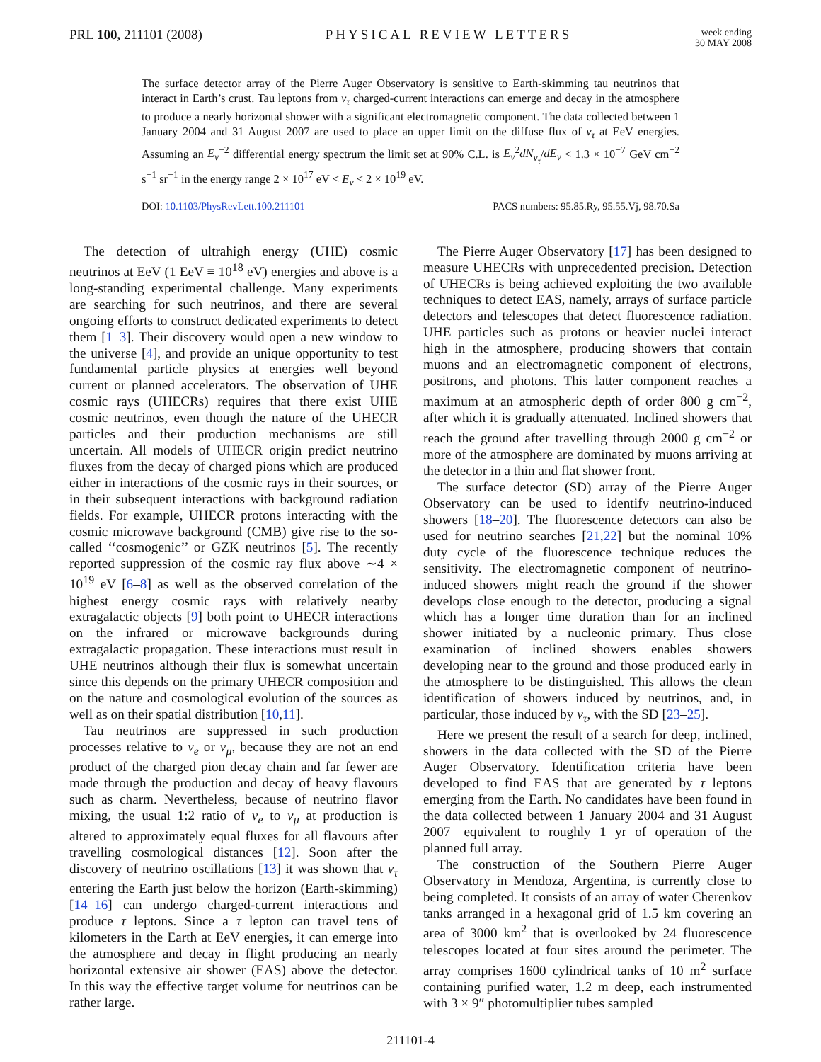PRL 100, 211101 (2008) PHYSICAL REVIEW LETTERS
week ending
30 MAY 2008
The surface detector array of the Pierre Auger Observatory is sensitive to Earth-skimming tau neutrinos that interact in Earth’s crust. Tau leptons from ν<sub>τ</sub> charged-current interactions can emerge and decay in the atmosphere to produce a nearly horizontal shower with a significant electromagnetic component. The data collected between 1 January 2004 and 31 August 2007 are used to place an upper limit on the diffuse flux of ν<sub>τ</sub> at EeV energies. Assuming an E<sub>ν</sub><sup>−2</sup> differential energy spectrum the limit set at 90% C.L. is E<sub>ν</sub><sup>2</sup>dN<sub>ν<sub>τ</sub></sub>/dE<sub>ν</sub> < 1.3 × 10<sup>−7</sup> GeV cm<sup>−2</sup> s<sup>−1</sup> sr<sup>−1</sup> in the energy range 2 × 10<sup>17</sup> eV < E<sub>ν</sub> < 2 × 10<sup>19</sup> eV.
DOI: 10.1103/PhysRevLett.100.211101
PACS numbers: 95.85.Ry, 95.55.Vj, 98.70.Sa
The detection of ultrahigh energy (UHE) cosmic neutrinos at EeV (1 EeV ≡ 10<sup>18</sup> eV) energies and above is a long-standing experimental challenge. Many experiments are searching for such neutrinos, and there are several ongoing efforts to construct dedicated experiments to detect them [1–3]. Their discovery would open a new window to the universe [4], and provide an unique opportunity to test fundamental particle physics at energies well beyond current or planned accelerators. The observation of UHE cosmic rays (UHECRs) requires that there exist UHE cosmic neutrinos, even though the nature of the UHECR particles and their production mechanisms are still uncertain. All models of UHECR origin predict neutrino fluxes from the decay of charged pions which are produced either in interactions of the cosmic rays in their sources, or in their subsequent interactions with background radiation fields. For example, UHECR protons interacting with the cosmic microwave background (CMB) give rise to the so-called ‘‘cosmogenic’’ or GZK neutrinos [5]. The recently reported suppression of the cosmic ray flux above ∼4 × 10<sup>19</sup> eV [6–8] as well as the observed correlation of the highest energy cosmic rays with relatively nearby extragalactic objects [9] both point to UHECR interactions on the infrared or microwave backgrounds during extragalactic propagation. These interactions must result in UHE neutrinos although their flux is somewhat uncertain since this depends on the primary UHECR composition and on the nature and cosmological evolution of the sources as well as on their spatial distribution [10,11].
Tau neutrinos are suppressed in such production processes relative to ν<sub>e</sub> or ν<sub>μ</sub>, because they are not an end product of the charged pion decay chain and far fewer are made through the production and decay of heavy flavours such as charm. Nevertheless, because of neutrino flavor mixing, the usual 1:2 ratio of ν<sub>e</sub> to ν<sub>μ</sub> at production is altered to approximately equal fluxes for all flavours after travelling cosmological distances [12]. Soon after the discovery of neutrino oscillations [13] it was shown that ν<sub>τ</sub> entering the Earth just below the horizon (Earth-skimming) [14–16] can undergo charged-current interactions and produce τ leptons. Since a τ lepton can travel tens of kilometers in the Earth at EeV energies, it can emerge into the atmosphere and decay in flight producing an nearly horizontal extensive air shower (EAS) above the detector. In this way the effective target volume for neutrinos can be rather large.
The Pierre Auger Observatory [17] has been designed to measure UHECRs with unprecedented precision. Detection of UHECRs is being achieved exploiting the two available techniques to detect EAS, namely, arrays of surface particle detectors and telescopes that detect fluorescence radiation. UHE particles such as protons or heavier nuclei interact high in the atmosphere, producing showers that contain muons and an electromagnetic component of electrons, positrons, and photons. This latter component reaches a maximum at an atmospheric depth of order 800 g cm<sup>−2</sup>, after which it is gradually attenuated. Inclined showers that reach the ground after travelling through 2000 g cm<sup>−2</sup> or more of the atmosphere are dominated by muons arriving at the detector in a thin and flat shower front.
The surface detector (SD) array of the Pierre Auger Observatory can be used to identify neutrino-induced showers [18–20]. The fluorescence detectors can also be used for neutrino searches [21,22] but the nominal 10% duty cycle of the fluorescence technique reduces the sensitivity. The electromagnetic component of neutrino-induced showers might reach the ground if the shower develops close enough to the detector, producing a signal which has a longer time duration than for an inclined shower initiated by a nucleonic primary. Thus close examination of inclined showers enables showers developing near to the ground and those produced early in the atmosphere to be distinguished. This allows the clean identification of showers induced by neutrinos, and, in particular, those induced by ν<sub>τ</sub>, with the SD [23–25].
Here we present the result of a search for deep, inclined, showers in the data collected with the SD of the Pierre Auger Observatory. Identification criteria have been developed to find EAS that are generated by τ leptons emerging from the Earth. No candidates have been found in the data collected between 1 January 2004 and 31 August 2007—equivalent to roughly 1 yr of operation of the planned full array.
The construction of the Southern Pierre Auger Observatory in Mendoza, Argentina, is currently close to being completed. It consists of an array of water Cherenkov tanks arranged in a hexagonal grid of 1.5 km covering an area of 3000 km<sup>2</sup> that is overlooked by 24 fluorescence telescopes located at four sites around the perimeter. The array comprises 1600 cylindrical tanks of 10 m<sup>2</sup> surface containing purified water, 1.2 m deep, each instrumented with 3 × 9″ photomultiplier tubes sampled
211101-4